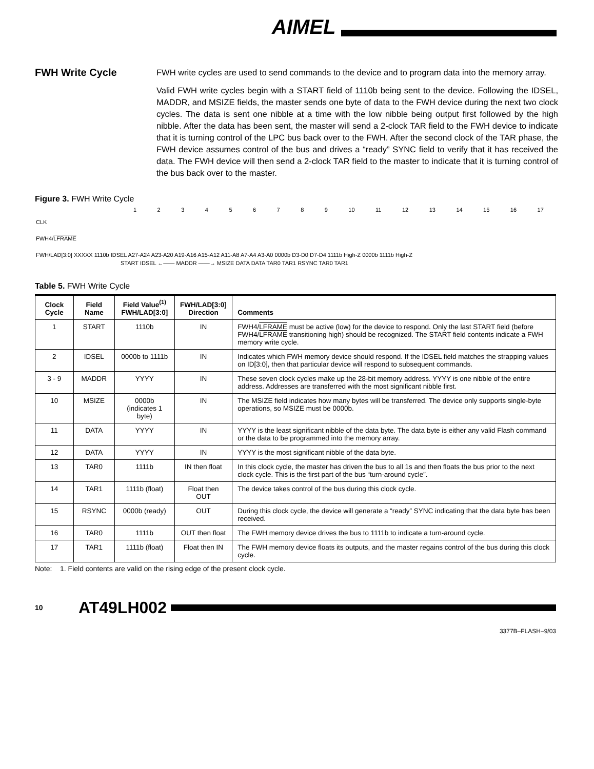AIMEL
FWH Write Cycle
FWH write cycles are used to send commands to the device and to program data into the memory array.
Valid FWH write cycles begin with a START field of 1110b being sent to the device. Following the IDSEL, MADDR, and MSIZE fields, the master sends one byte of data to the FWH device during the next two clock cycles. The data is sent one nibble at a time with the low nibble being output first followed by the high nibble. After the data has been sent, the master will send a 2-clock TAR field to the FWH device to indicate that it is turning control of the LPC bus back over to the FWH. After the second clock of the TAR phase, the FWH device assumes control of the bus and drives a “ready” SYNC field to verify that it has received the data. The FWH device will then send a 2-clock TAR field to the master to indicate that it is turning control of the bus back over to the master.
Figure 3. FWH Write Cycle
123456789 10 11 12 13 14 15 16 17
CLK
FWH4/LFRAME
FWH/LAD[3:0] XXXXX 1110b IDSEL A27-A24 A23-A20 A19-A16 A15-A12 A11-A8 A7-A4 A3-A0 0000b D3-D0 D7-D4 1111b High-Z 0000b 1111b High-Z
START IDSEL ←—— MADDR ——→ MSIZE DATA DATA TAR0 TAR1 RSYNC TAR0 TAR1
Table 5. FWH Write Cycle
| Clock Cycle | Field Name | Field Value<sup>(1)</sup> FWH/LAD[3:0] | FWH/LAD[3:0] Direction | Comments |
| --- | --- | --- | --- | --- |
| 1 | START | 1110b | IN | FWH4/ LFRAME must be active (low) for the device to respond. Only the last START field (before FWH4/ LFRAME transitioning high) should be recognized. The START field contents indicate a FWH memory write cycle. |
| 2 | IDSEL | 0000b to 1111b | IN | Indicates which FWH memory device should respond. If the IDSEL field matches the strapping values on ID[3:0], then that particular device will respond to subsequent commands. |
| 3 - 9 | MADDR | YYYY | IN | These seven clock cycles make up the 28-bit memory address. YYYY is one nibble of the entire address. Addresses are transferred with the most significant nibble first. |
| 10 | MSIZE | 0000b (indicates 1 byte) | IN | The MSIZE field indicates how many bytes will be transferred. The device only supports single-byte operations, so MSIZE must be 0000b. |
| 11 | DATA | YYYY | IN | YYYY is the least significant nibble of the data byte. The data byte is either any valid Flash command or the data to be programmed into the memory array. |
| 12 | DATA | YYYY | IN | YYYY is the most significant nibble of the data byte. |
| 13 | TAR0 | 1111b | IN then float | In this clock cycle, the master has driven the bus to all 1s and then floats the bus prior to the next clock cycle. This is the first part of the bus “turn-around cycle”. |
| 14 | TAR1 | 1111b (float) | Float then OUT | The device takes control of the bus during this clock cycle. |
| 15 | RSYNC | 0000b (ready) | OUT | During this clock cycle, the device will generate a “ready” SYNC indicating that the data byte has been received. |
| 16 | TAR0 | 1111b | OUT then float | The FWH memory device drives the bus to 1111b to indicate a turn-around cycle. |
| 17 | TAR1 | 1111b (float) | Float then IN | The FWH memory device floats its outputs, and the master regains control of the bus during this clock cycle. |
Note: 1. Field contents are valid on the rising edge of the present clock cycle.
10 AT49LH002
3377B–FLASH–9/03